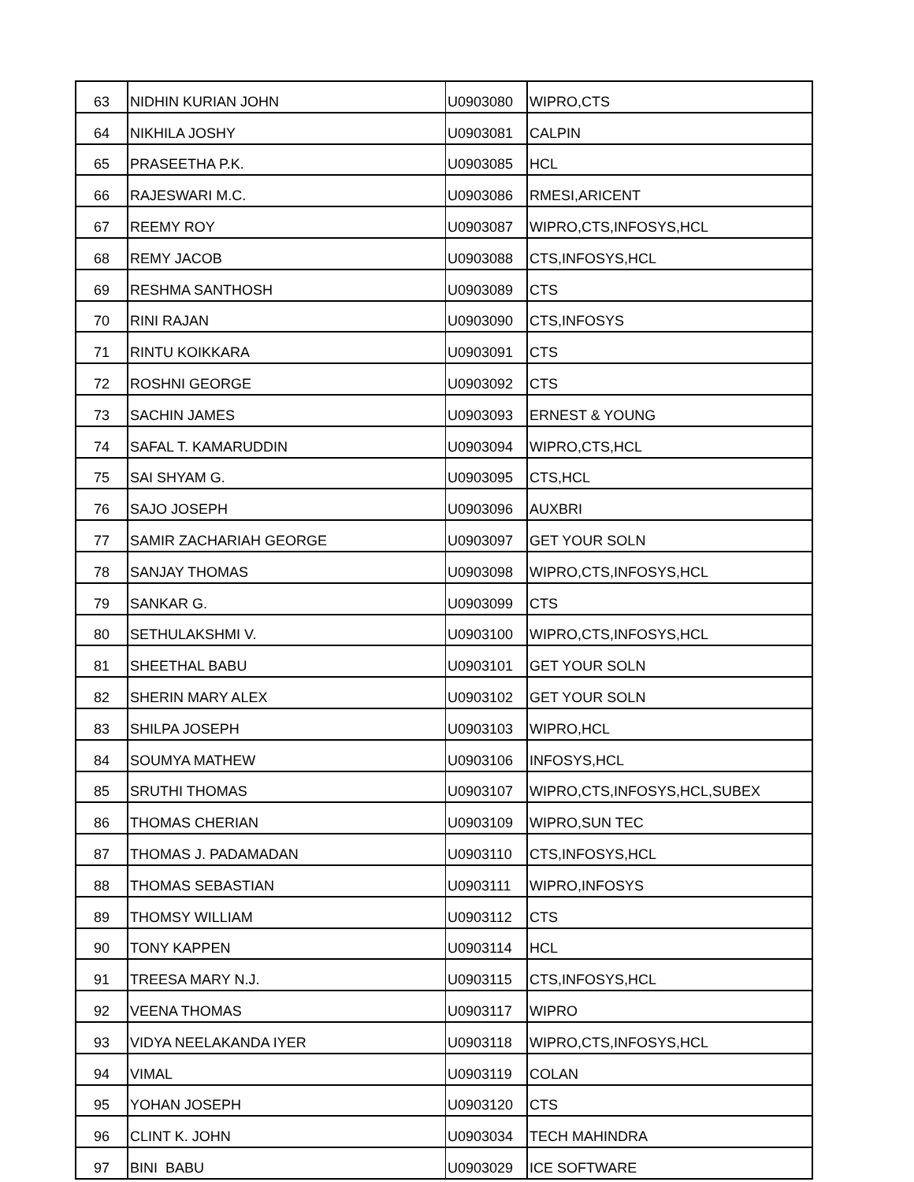| 63 | NIDHIN KURIAN JOHN | U0903080 | WIPRO,CTS |
| 64 | NIKHILA JOSHY | U0903081 | CALPIN |
| 65 | PRASEETHA P.K. | U0903085 | HCL |
| 66 | RAJESWARI M.C. | U0903086 | RMESI,ARICENT |
| 67 | REEMY ROY | U0903087 | WIPRO,CTS,INFOSYS,HCL |
| 68 | REMY JACOB | U0903088 | CTS,INFOSYS,HCL |
| 69 | RESHMA SANTHOSH | U0903089 | CTS |
| 70 | RINI RAJAN | U0903090 | CTS,INFOSYS |
| 71 | RINTU KOIKKARA | U0903091 | CTS |
| 72 | ROSHNI GEORGE | U0903092 | CTS |
| 73 | SACHIN JAMES | U0903093 | ERNEST & YOUNG |
| 74 | SAFAL T. KAMARUDDIN | U0903094 | WIPRO,CTS,HCL |
| 75 | SAI SHYAM G. | U0903095 | CTS,HCL |
| 76 | SAJO JOSEPH | U0903096 | AUXBRI |
| 77 | SAMIR ZACHARIAH GEORGE | U0903097 | GET YOUR SOLN |
| 78 | SANJAY THOMAS | U0903098 | WIPRO,CTS,INFOSYS,HCL |
| 79 | SANKAR G. | U0903099 | CTS |
| 80 | SETHULAKSHMI V. | U0903100 | WIPRO,CTS,INFOSYS,HCL |
| 81 | SHEETHAL BABU | U0903101 | GET YOUR SOLN |
| 82 | SHERIN MARY ALEX | U0903102 | GET YOUR SOLN |
| 83 | SHILPA JOSEPH | U0903103 | WIPRO,HCL |
| 84 | SOUMYA MATHEW | U0903106 | INFOSYS,HCL |
| 85 | SRUTHI THOMAS | U0903107 | WIPRO,CTS,INFOSYS,HCL,SUBEX |
| 86 | THOMAS CHERIAN | U0903109 | WIPRO,SUN TEC |
| 87 | THOMAS J. PADAMADAN | U0903110 | CTS,INFOSYS,HCL |
| 88 | THOMAS SEBASTIAN | U0903111 | WIPRO,INFOSYS |
| 89 | THOMSY WILLIAM | U0903112 | CTS |
| 90 | TONY KAPPEN | U0903114 | HCL |
| 91 | TREESA MARY N.J. | U0903115 | CTS,INFOSYS,HCL |
| 92 | VEENA THOMAS | U0903117 | WIPRO |
| 93 | VIDYA NEELAKANDA IYER | U0903118 | WIPRO,CTS,INFOSYS,HCL |
| 94 | VIMAL | U0903119 | COLAN |
| 95 | YOHAN JOSEPH | U0903120 | CTS |
| 96 | CLINT K. JOHN | U0903034 | TECH MAHINDRA |
| 97 | BINI BABU | U0903029 | ICE SOFTWARE |